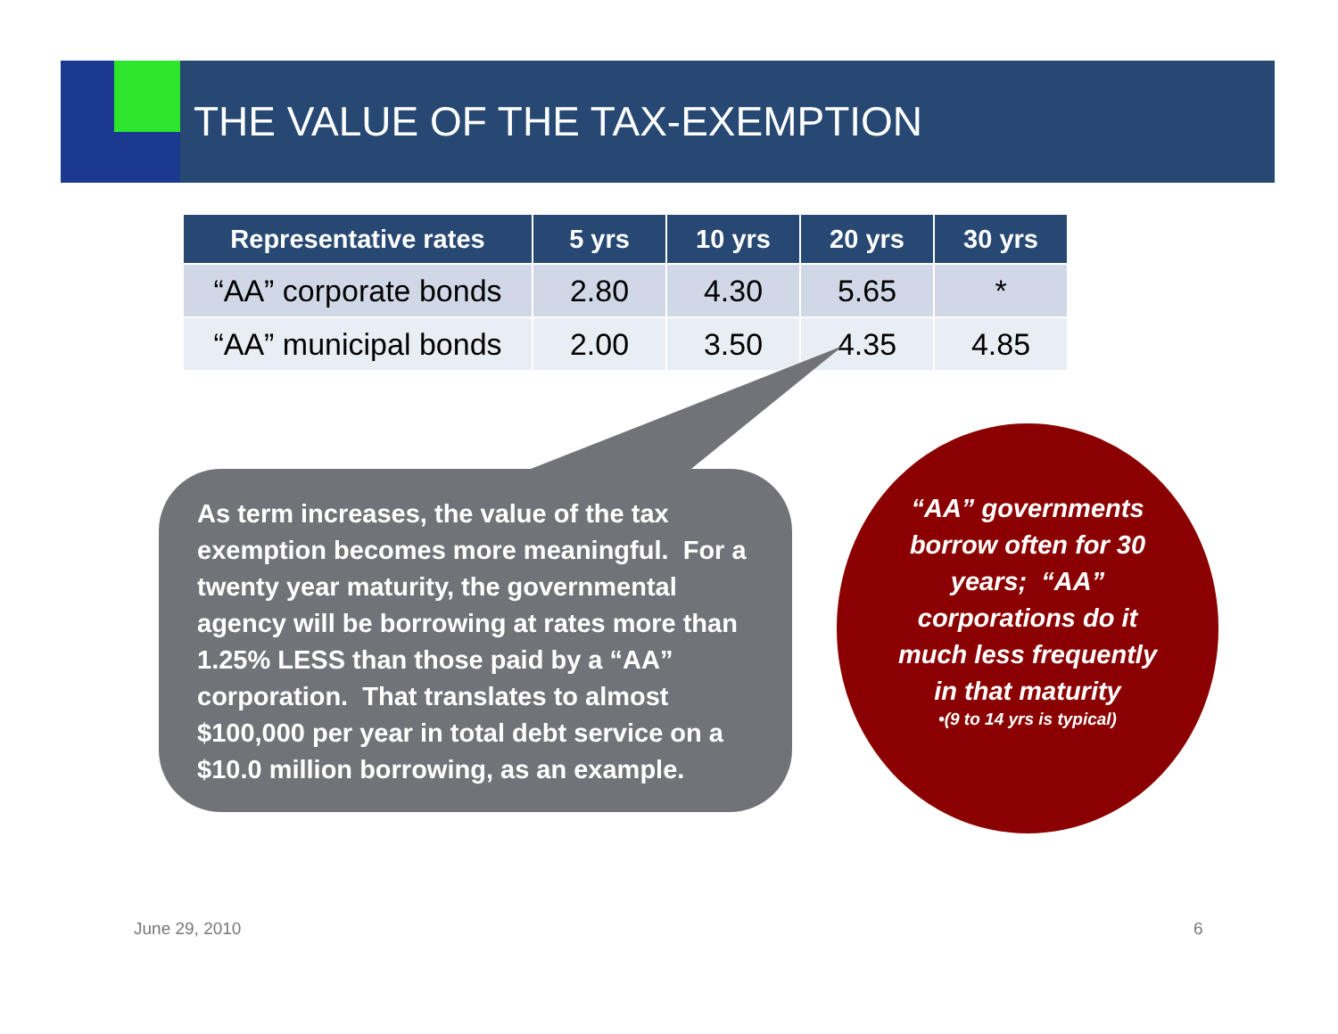THE VALUE OF THE TAX-EXEMPTION
| Representative rates | 5 yrs | 10 yrs | 20 yrs | 30 yrs |
| --- | --- | --- | --- | --- |
| “AA” corporate bonds | 2.80 | 4.30 | 5.65 | * |
| “AA” municipal bonds | 2.00 | 3.50 | 4.35 | 4.85 |
As term increases, the value of the tax exemption becomes more meaningful. For a twenty year maturity, the governmental agency will be borrowing at rates more than 1.25% LESS than those paid by a “AA” corporation. That translates to almost $100,000 per year in total debt service on a $10.0 million borrowing, as an example.
“AA” governments borrow often for 30 years; “AA” corporations do it much less frequently in that maturity
•(9 to 14 yrs is typical)
June 29, 2010 6